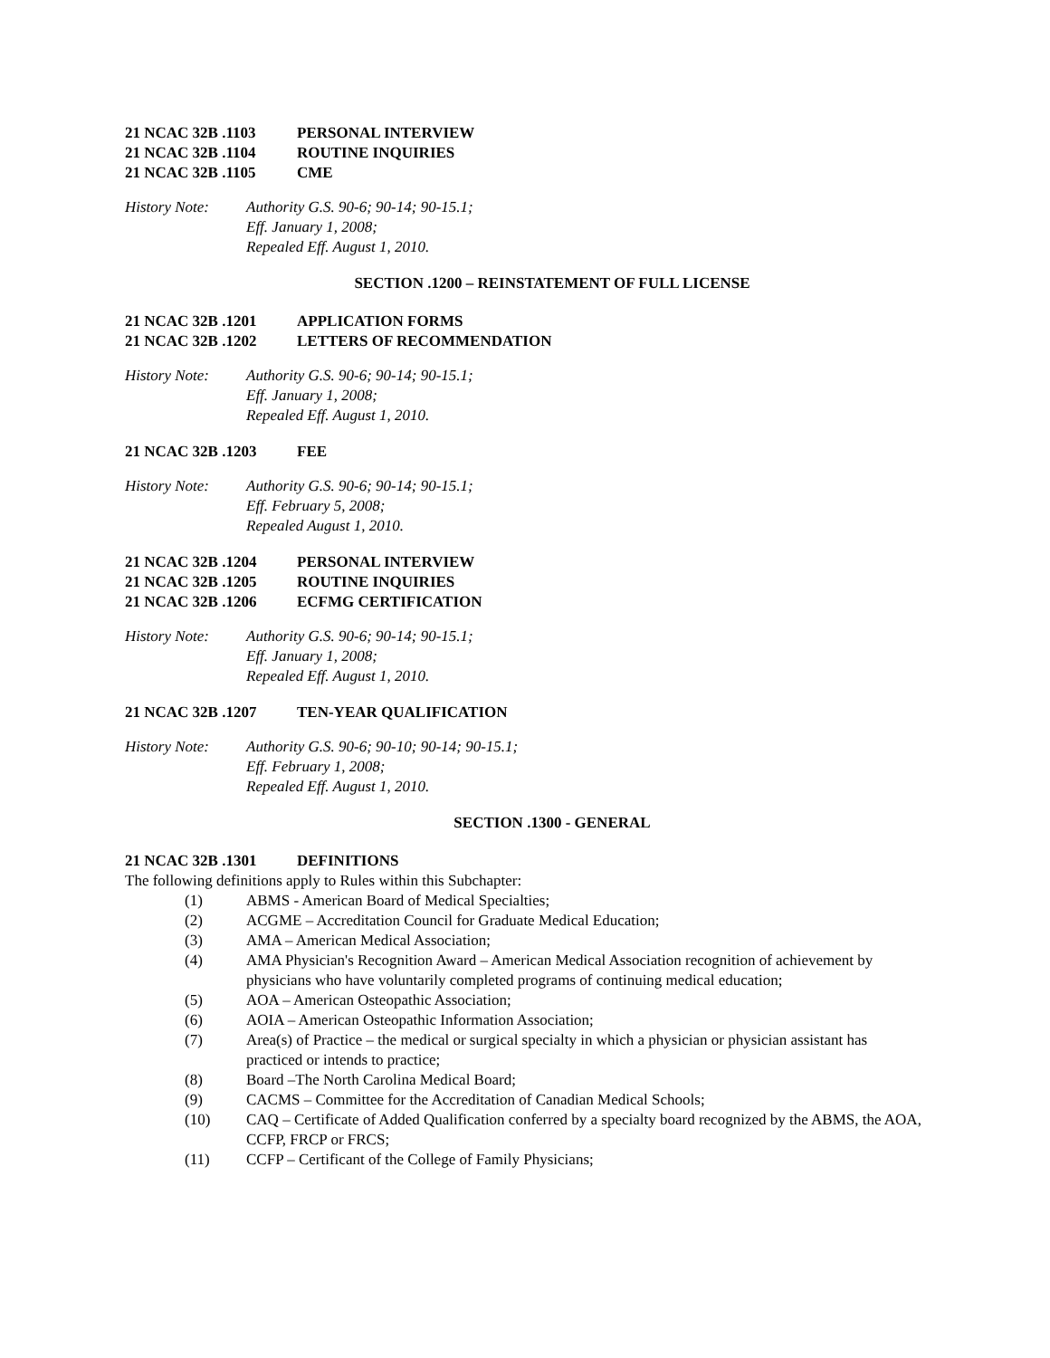21 NCAC 32B .1103 PERSONAL INTERVIEW
21 NCAC 32B .1104 ROUTINE INQUIRIES
21 NCAC 32B .1105 CME
History Note: Authority G.S. 90-6; 90-14; 90-15.1;
Eff. January 1, 2008;
Repealed Eff. August 1, 2010.
SECTION .1200 – REINSTATEMENT OF FULL LICENSE
21 NCAC 32B .1201 APPLICATION FORMS
21 NCAC 32B .1202 LETTERS OF RECOMMENDATION
History Note: Authority G.S. 90-6; 90-14; 90-15.1;
Eff. January 1, 2008;
Repealed Eff. August 1, 2010.
21 NCAC 32B .1203 FEE
History Note: Authority G.S. 90-6; 90-14; 90-15.1;
Eff. February 5, 2008;
Repealed August 1, 2010.
21 NCAC 32B .1204 PERSONAL INTERVIEW
21 NCAC 32B .1205 ROUTINE INQUIRIES
21 NCAC 32B .1206 ECFMG CERTIFICATION
History Note: Authority G.S. 90-6; 90-14; 90-15.1;
Eff. January 1, 2008;
Repealed Eff. August 1, 2010.
21 NCAC 32B .1207 TEN-YEAR QUALIFICATION
History Note: Authority G.S. 90-6; 90-10; 90-14; 90-15.1;
Eff. February 1, 2008;
Repealed Eff. August 1, 2010.
SECTION .1300 - GENERAL
21 NCAC 32B .1301 DEFINITIONS
The following definitions apply to Rules within this Subchapter:
(1) ABMS - American Board of Medical Specialties;
(2) ACGME – Accreditation Council for Graduate Medical Education;
(3) AMA – American Medical Association;
(4) AMA Physician's Recognition Award – American Medical Association recognition of achievement by physicians who have voluntarily completed programs of continuing medical education;
(5) AOA – American Osteopathic Association;
(6) AOIA – American Osteopathic Information Association;
(7) Area(s) of Practice – the medical or surgical specialty in which a physician or physician assistant has practiced or intends to practice;
(8) Board –The North Carolina Medical Board;
(9) CACMS – Committee for the Accreditation of Canadian Medical Schools;
(10) CAQ – Certificate of Added Qualification conferred by a specialty board recognized by the ABMS, the AOA, CCFP, FRCP or FRCS;
(11) CCFP – Certificant of the College of Family Physicians;